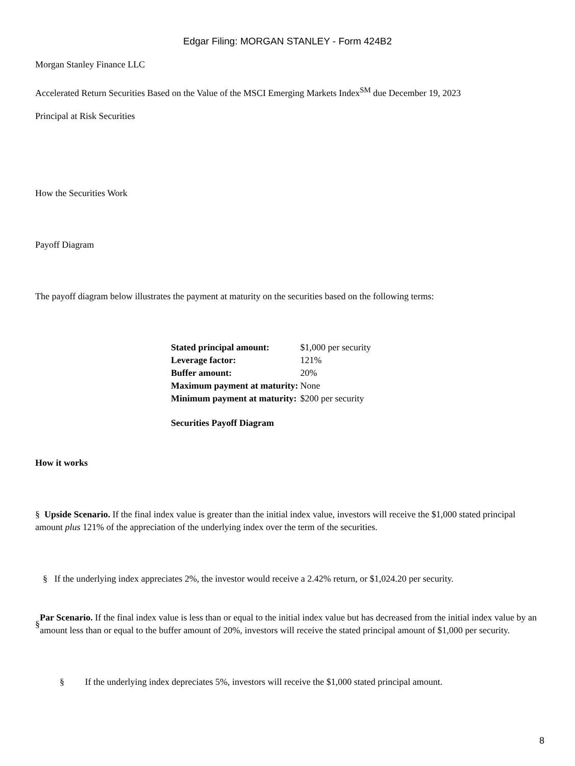Edgar Filing: MORGAN STANLEY - Form 424B2
Morgan Stanley Finance LLC
Accelerated Return Securities Based on the Value of the MSCI Emerging Markets Index<sup>SM</sup> due December 19, 2023
Principal at Risk Securities
How the Securities Work
Payoff Diagram
The payoff diagram below illustrates the payment at maturity on the securities based on the following terms:
| Stated principal amount: | $1,000 per security |
| Leverage factor: | 121% |
| Buffer amount: | 20% |
| Maximum payment at maturity: | None |
| Minimum payment at maturity: | $200 per security |
Securities Payoff Diagram
How it works
§ Upside Scenario. If the final index value is greater than the initial index value, investors will receive the $1,000 stated principal amount plus 121% of the appreciation of the underlying index over the term of the securities.
§ If the underlying index appreciates 2%, the investor would receive a 2.42% return, or $1,024.20 per security.
§ Par Scenario. If the final index value is less than or equal to the initial index value but has decreased from the initial index value by an amount less than or equal to the buffer amount of 20%, investors will receive the stated principal amount of $1,000 per security.
§ If the underlying index depreciates 5%, investors will receive the $1,000 stated principal amount.
8